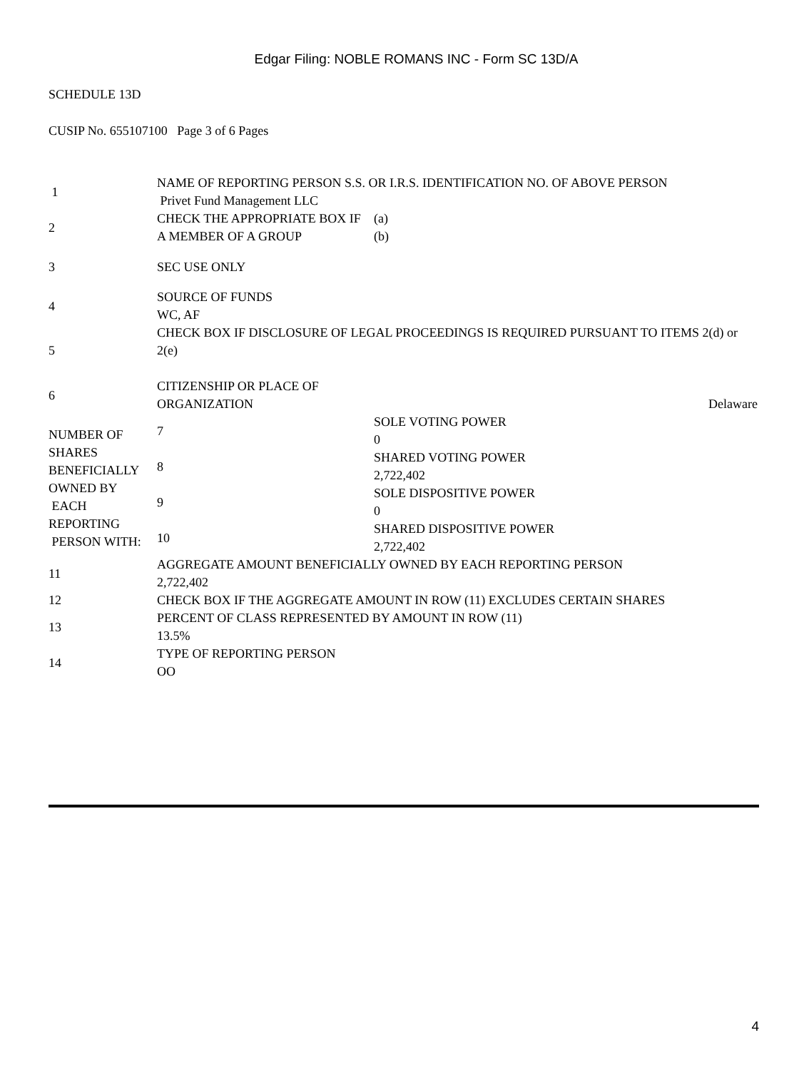Edgar Filing: NOBLE ROMANS INC - Form SC 13D/A
SCHEDULE 13D
CUSIP No. 655107100 Page 3 of 6 Pages
| 1 | NAME OF REPORTING PERSON S.S. OR I.R.S. IDENTIFICATION NO. OF ABOVE PERSON Privet Fund Management LLC | |
| 2 | CHECK THE APPROPRIATE BOX IF A MEMBER OF A GROUP | (a) (b) |
| 3 | SEC USE ONLY | |
| 4 | SOURCE OF FUNDS WC, AF | |
| 5 | CHECK BOX IF DISCLOSURE OF LEGAL PROCEEDINGS IS REQUIRED PURSUANT TO ITEMS 2(d) or 2(e) | |
| 6 | CITIZENSHIP OR PLACE OF ORGANIZATION | Delaware |
| NUMBER OF SHARES BENEFICIALLY OWNED BY EACH REPORTING PERSON WITH: | 7 | SOLE VOTING POWER 0 |
| | 8 | SHARED VOTING POWER 2,722,402 |
| | 9 | SOLE DISPOSITIVE POWER 0 |
| | 10 | SHARED DISPOSITIVE POWER 2,722,402 |
| 11 | AGGREGATE AMOUNT BENEFICIALLY OWNED BY EACH REPORTING PERSON 2,722,402 | |
| 12 | CHECK BOX IF THE AGGREGATE AMOUNT IN ROW (11) EXCLUDES CERTAIN SHARES | |
| 13 | PERCENT OF CLASS REPRESENTED BY AMOUNT IN ROW (11) 13.5% | |
| 14 | TYPE OF REPORTING PERSON OO | |
4